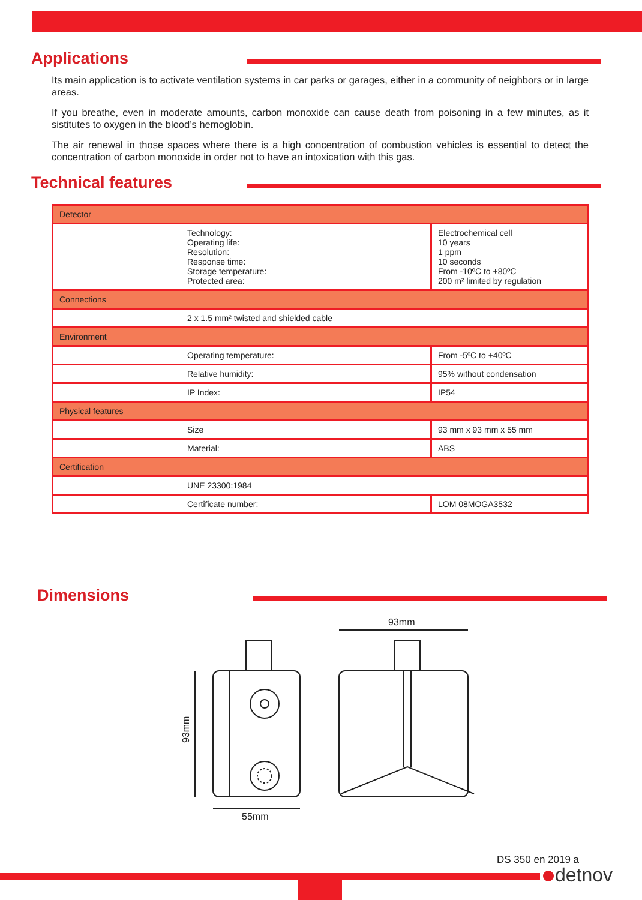Applications
Its main application is to activate ventilation systems in car parks or garages, either in a community of neighbors or in large areas.
If you breathe, even in moderate amounts, carbon monoxide can cause death from poisoning in a few minutes, as it sistitutes to oxygen in the blood’s hemoglobin.
The air renewal in those spaces where there is a high concentration of combustion vehicles is essential to detect the concentration of carbon monoxide in order not to have an intoxication with this gas.
Technical features
| Detector | |
| Technology: Operating life: Resolution: Response time: Storage temperature: Protected area: | Electrochemical cell 10 years 1 ppm 10 seconds From -10ºC to +80ºC 200 m² limited by regulation |
| Connections | |
| 2 x 1.5 mm² twisted and shielded cable | |
| Environment | |
| Operating temperature: | From -5ºC to +40ºC |
| Relative humidity: | 95% without condensation |
| IP Index: | IP54 |
| Physical features | |
| Size | 93 mm x 93 mm x 55 mm |
| Material: | ABS |
| Certification | |
| UNE 23300:1984 | |
| Certificate number: | LOM 08MOGA3532 |
Dimensions
93mm
55mm
93mm
DS 350 en 2019 a
detnov